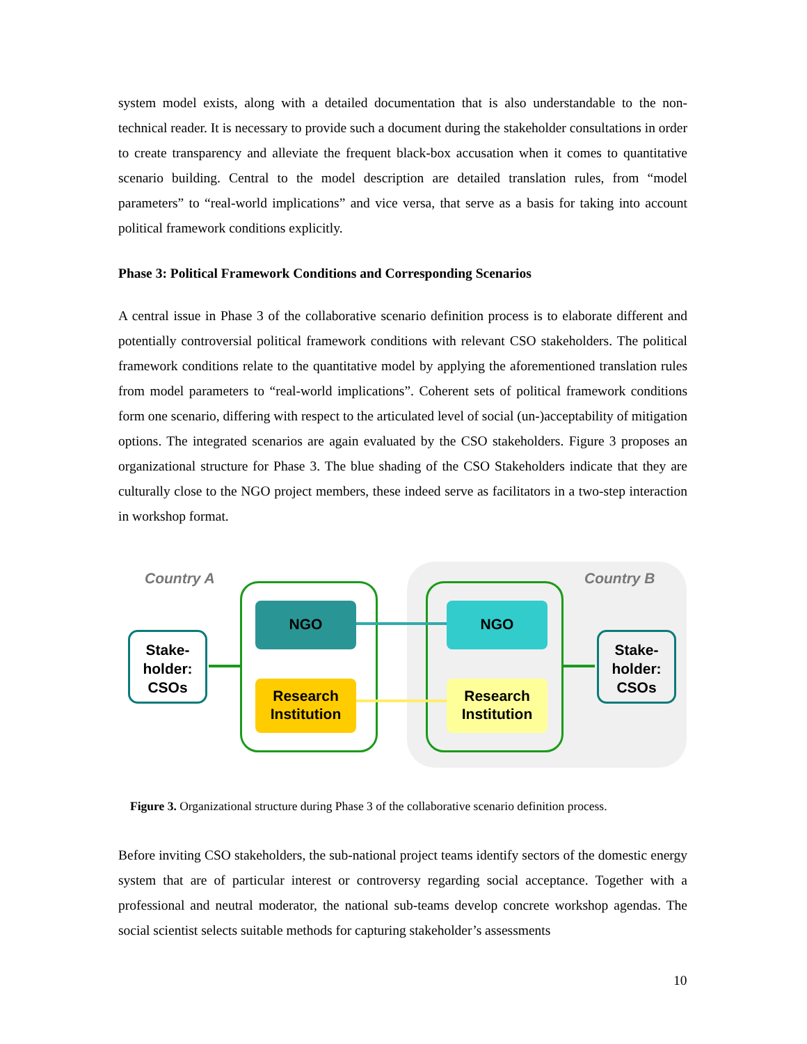system model exists, along with a detailed documentation that is also understandable to the non-technical reader. It is necessary to provide such a document during the stakeholder consultations in order to create transparency and alleviate the frequent black-box accusation when it comes to quantitative scenario building. Central to the model description are detailed translation rules, from “model parameters” to “real-world implications” and vice versa, that serve as a basis for taking into account political framework conditions explicitly.
Phase 3: Political Framework Conditions and Corresponding Scenarios
A central issue in Phase 3 of the collaborative scenario definition process is to elaborate different and potentially controversial political framework conditions with relevant CSO stakeholders. The political framework conditions relate to the quantitative model by applying the aforementioned translation rules from model parameters to “real-world implications”. Coherent sets of political framework conditions form one scenario, differing with respect to the articulated level of social (un-)acceptability of mitigation options. The integrated scenarios are again evaluated by the CSO stakeholders. Figure 3 proposes an organizational structure for Phase 3. The blue shading of the CSO Stakeholders indicate that they are culturally close to the NGO project members, these indeed serve as facilitators in a two-step interaction in workshop format.
Country A Country B
Stake-
holder:
CSOs
Stake-
holder:
CSOs
NGO NGO
Research
Institution
Research
Institution
Figure 3. Organizational structure during Phase 3 of the collaborative scenario definition process.
Before inviting CSO stakeholders, the sub-national project teams identify sectors of the domestic energy system that are of particular interest or controversy regarding social acceptance. Together with a professional and neutral moderator, the national sub-teams develop concrete workshop agendas. The social scientist selects suitable methods for capturing stakeholder’s assessments
10